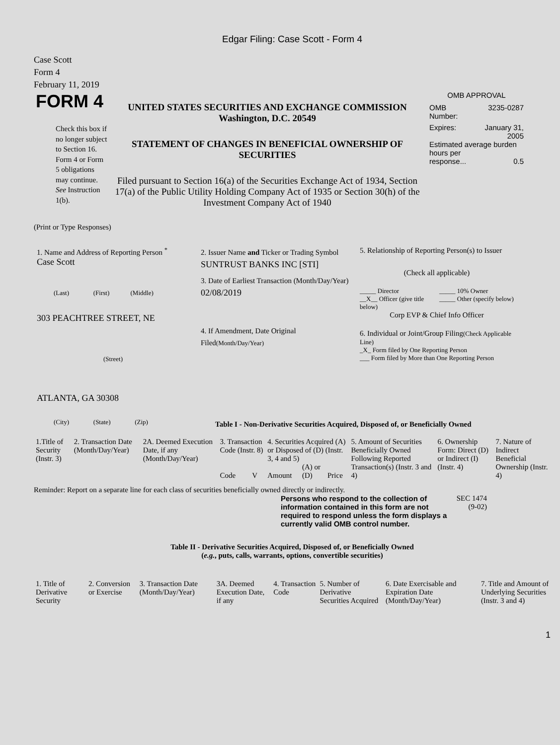Edgar Filing: Case Scott - Form 4
Case Scott
Form 4
February 11, 2019
FORM 4
Check this box if no longer subject to Section 16. Form 4 or Form 5 obligations may continue. See Instruction 1(b).
UNITED STATES SECURITIES AND EXCHANGE COMMISSION
Washington, D.C. 20549
STATEMENT OF CHANGES IN BENEFICIAL OWNERSHIP OF SECURITIES
Filed pursuant to Section 16(a) of the Securities Exchange Act of 1934, Section 17(a) of the Public Utility Holding Company Act of 1935 or Section 30(h) of the Investment Company Act of 1940
OMB APPROVAL
OMB
Number: 3235-0287
Expires: January 31,
2005
Estimated average burden hours per
response... 0.5
(Print or Type Responses)
1. Name and Address of Reporting Person <sup>*</sup>
Case Scott
(Last) (First) (Middle)
303 PEACHTREE STREET, NE
(Street)
ATLANTA, GA 30308
(City) (State) (Zip)
2. Issuer Name and Ticker or Trading Symbol
SUNTRUST BANKS INC [STI]
3. Date of Earliest Transaction (Month/Day/Year)
02/08/2019
4. If Amendment, Date Original Filed(Month/Day/Year)
5. Relationship of Reporting Person(s) to Issuer
(Check all applicable)
_____ Director
__X__ Officer (give title below) _____ 10% Owner
_____ Other (specify below)
Corp EVP & Chief Info Officer
6. Individual or Joint/Group Filing(Check Applicable Line)
_X_ Form filed by One Reporting Person
___ Form filed by More than One Reporting Person
Table I - Non-Derivative Securities Acquired, Disposed of, or Beneficially Owned
| 1.Title of Security (Instr. 3) | 2. Transaction Date (Month/Day/Year) | 2A. Deemed Execution Date, if any (Month/Day/Year) | 3. Transaction Code (Instr. 8) | | 4. Securities Acquired (A) or Disposed of (D) (Instr. 3, 4 and 5) | | | 5. Amount of Securities Beneficially Owned Following Reported Transaction(s) (Instr. 3 and 4) | 6. Ownership Form: Direct (D) or Indirect (I) (Instr. 4) | 7. Nature of Indirect Beneficial Ownership (Instr. 4) |
| --- | --- | --- | --- | --- | --- | --- | --- | --- | --- | --- |
| | | | Code | V | Amount | (A) or (D) | Price | | | |
Reminder: Report on a separate line for each class of securities beneficially owned directly or indirectly.
Persons who respond to the collection of information contained in this form are not required to respond unless the form displays a currently valid OMB control number.
SEC 1474
(9-02)
Table II - Derivative Securities Acquired, Disposed of, or Beneficially Owned
(e.g., puts, calls, warrants, options, convertible securities)
| 1. Title of Derivative Security | 2. Conversion or Exercise | 3. Transaction Date (Month/Day/Year) | 3A. Deemed Execution Date, if any | 4. Transaction Code | 5. Number of Derivative Securities Acquired | 6. Date Exercisable and Expiration Date (Month/Day/Year) | 7. Title and Amount of Underlying Securities (Instr. 3 and 4) |
| --- | --- | --- | --- | --- | --- | --- | --- |
1